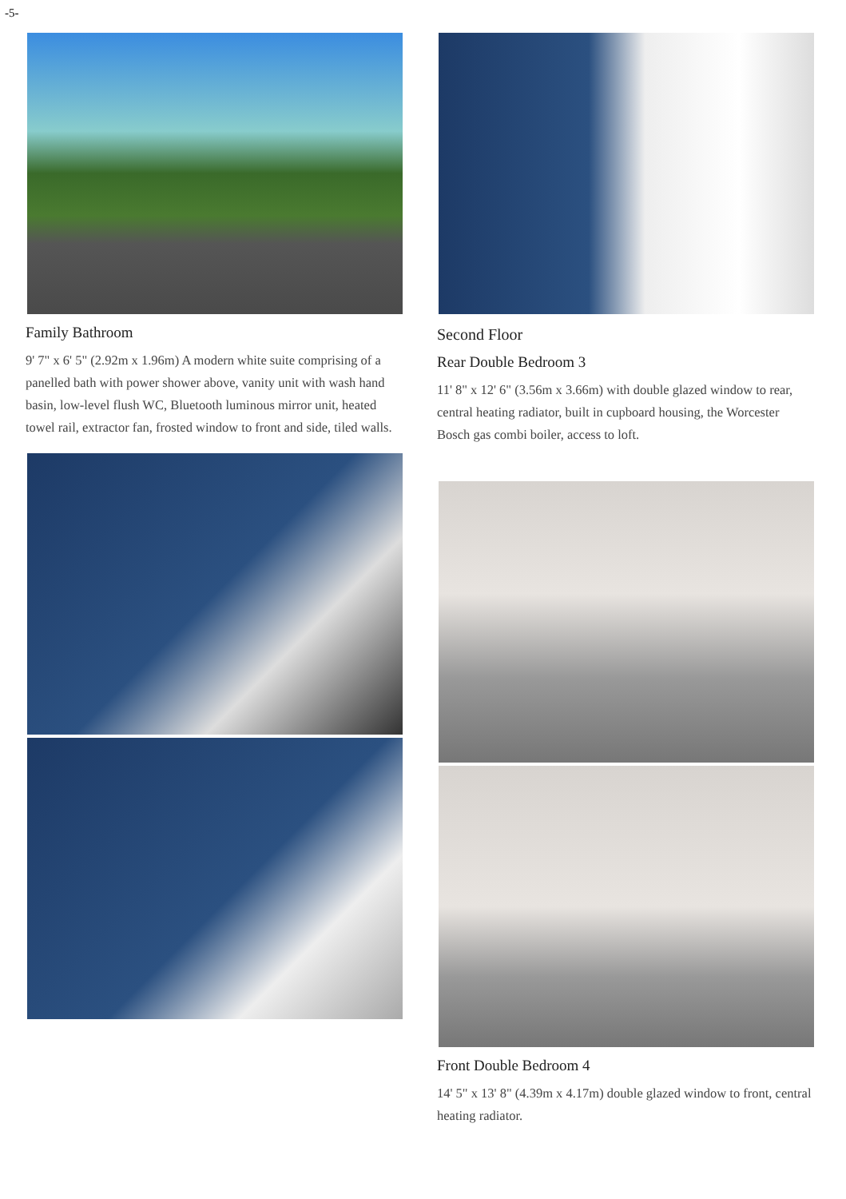-5-
Family Bathroom
9' 7" x 6' 5" (2.92m x 1.96m) A modern white suite comprising of a panelled bath with power shower above, vanity unit with wash hand basin, low-level flush WC, Bluetooth luminous mirror unit, heated towel rail, extractor fan, frosted window to front and side, tiled walls.
Second Floor
Rear Double Bedroom 3
11' 8" x 12' 6" (3.56m x 3.66m) with double glazed window to rear, central heating radiator, built in cupboard housing, the Worcester Bosch gas combi boiler, access to loft.
Front Double Bedroom 4
14' 5" x 13' 8" (4.39m x 4.17m) double glazed window to front, central heating radiator.